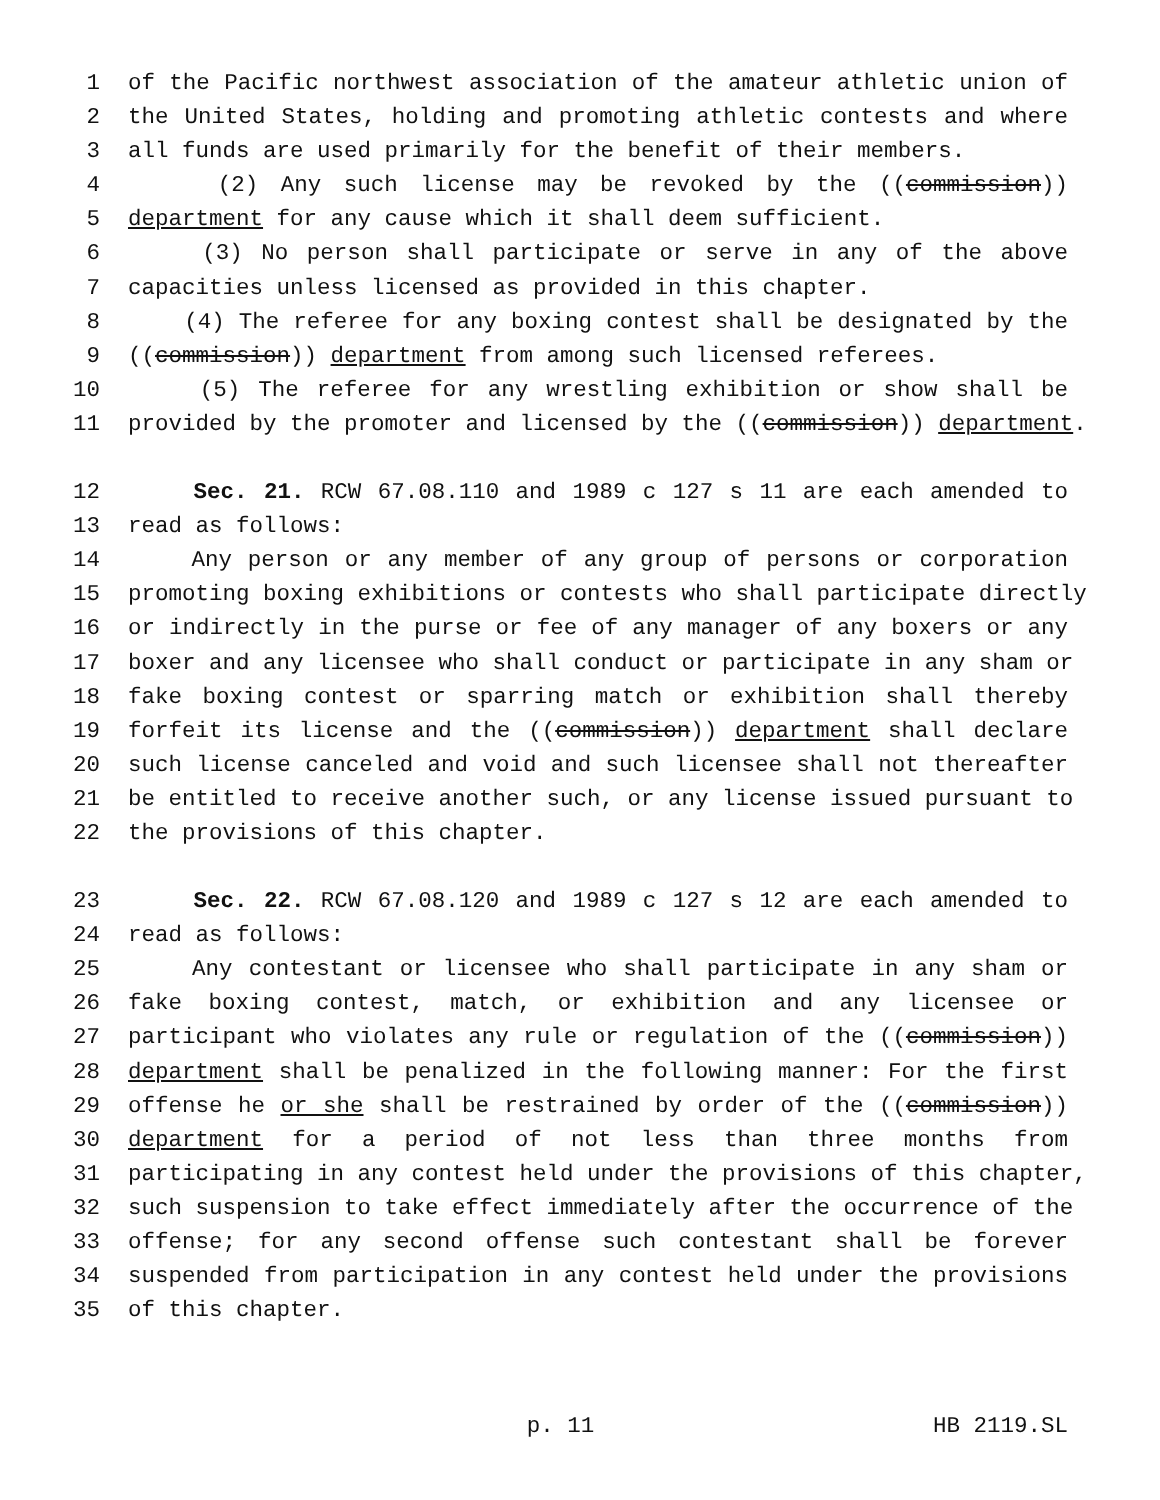1 of the Pacific northwest association of the amateur athletic union of
2 the United States, holding and promoting athletic contests and where
3 all funds are used primarily for the benefit of their members.
4 (2) Any such license may be revoked by the ((commission))
5 department for any cause which it shall deem sufficient.
6 (3) No person shall participate or serve in any of the above
7 capacities unless licensed as provided in this chapter.
8 (4) The referee for any boxing contest shall be designated by the
9 ((commission)) department from among such licensed referees.
10 (5) The referee for any wrestling exhibition or show shall be
11 provided by the promoter and licensed by the ((commission)) department.
12 Sec. 21. RCW 67.08.110 and 1989 c 127 s 11 are each amended to
13 read as follows:
14 Any person or any member of any group of persons or corporation
15 promoting boxing exhibitions or contests who shall participate directly
16 or indirectly in the purse or fee of any manager of any boxers or any
17 boxer and any licensee who shall conduct or participate in any sham or
18 fake boxing contest or sparring match or exhibition shall thereby
19 forfeit its license and the ((commission)) department shall declare
20 such license canceled and void and such licensee shall not thereafter
21 be entitled to receive another such, or any license issued pursuant to
22 the provisions of this chapter.
23 Sec. 22. RCW 67.08.120 and 1989 c 127 s 12 are each amended to
24 read as follows:
25 Any contestant or licensee who shall participate in any sham or
26 fake boxing contest, match, or exhibition and any licensee or
27 participant who violates any rule or regulation of the ((commission))
28 department shall be penalized in the following manner: For the first
29 offense he or she shall be restrained by order of the ((commission))
30 department for a period of not less than three months from
31 participating in any contest held under the provisions of this chapter,
32 such suspension to take effect immediately after the occurrence of the
33 offense; for any second offense such contestant shall be forever
34 suspended from participation in any contest held under the provisions
35 of this chapter.
p. 11 HB 2119.SL